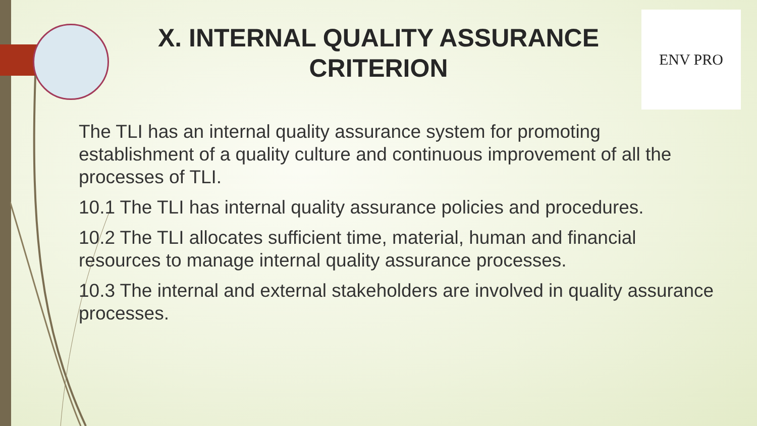ENV PRO
X. INTERNAL QUALITY ASSURANCE CRITERION
The TLI has an internal quality assurance system for promoting establishment of a quality culture and continuous improvement of all the processes of TLI.
10.1 The TLI has internal quality assurance policies and procedures.
10.2 The TLI allocates sufficient time, material, human and financial resources to manage internal quality assurance processes.
10.3 The internal and external stakeholders are involved in quality assurance processes.